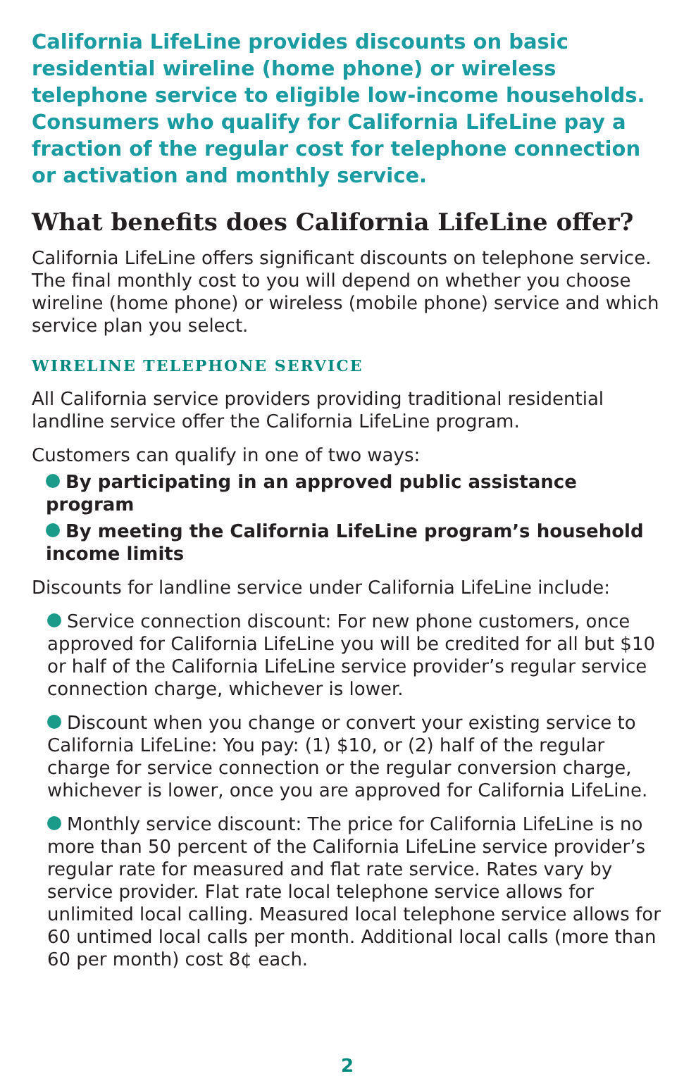California LifeLine provides discounts on basic residential wireline (home phone) or wireless telephone service to eligible low-income households. Consumers who qualify for California LifeLine pay a fraction of the regular cost for telephone connection or activation and monthly service.
What benefits does California LifeLine offer?
California LifeLine offers significant discounts on telephone service. The final monthly cost to you will depend on whether you choose wireline (home phone) or wireless (mobile phone) service and which service plan you select.
WIRELINE TELEPHONE SERVICE
All California service providers providing traditional residential landline service offer the California LifeLine program.
Customers can qualify in one of two ways:
By participating in an approved public assistance program
By meeting the California LifeLine program’s household income limits
Discounts for landline service under California LifeLine include:
Service connection discount: For new phone customers, once approved for California LifeLine you will be credited for all but $10 or half of the California LifeLine service provider’s regular service connection charge, whichever is lower.
Discount when you change or convert your existing service to California LifeLine: You pay: (1) $10, or (2) half of the regular charge for service connection or the regular conversion charge, whichever is lower, once you are approved for California LifeLine.
Monthly service discount: The price for California LifeLine is no more than 50 percent of the California LifeLine service provider’s regular rate for measured and flat rate service. Rates vary by service provider. Flat rate local telephone service allows for unlimited local calling. Measured local telephone service allows for 60 untimed local calls per month. Additional local calls (more than 60 per month) cost 8¢ each.
2